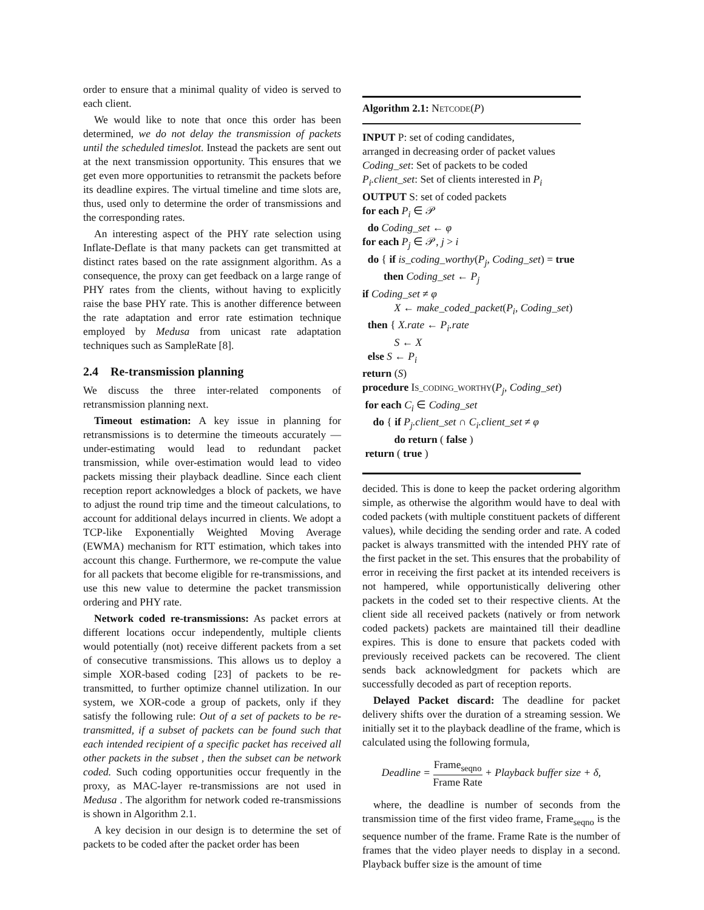order to ensure that a minimal quality of video is served to each client.
We would like to note that once this order has been determined, we do not delay the transmission of packets until the scheduled timeslot. Instead the packets are sent out at the next transmission opportunity. This ensures that we get even more opportunities to retransmit the packets before its deadline expires. The virtual timeline and time slots are, thus, used only to determine the order of transmissions and the corresponding rates.
An interesting aspect of the PHY rate selection using Inflate-Deflate is that many packets can get transmitted at distinct rates based on the rate assignment algorithm. As a consequence, the proxy can get feedback on a large range of PHY rates from the clients, without having to explicitly raise the base PHY rate. This is another difference between the rate adaptation and error rate estimation technique employed by Medusa from unicast rate adaptation techniques such as SampleRate [8].
2.4 Re-transmission planning
We discuss the three inter-related components of retransmission planning next.
Timeout estimation: A key issue in planning for retransmissions is to determine the timeouts accurately — under-estimating would lead to redundant packet transmission, while over-estimation would lead to video packets missing their playback deadline. Since each client reception report acknowledges a block of packets, we have to adjust the round trip time and the timeout calculations, to account for additional delays incurred in clients. We adopt a TCP-like Exponentially Weighted Moving Average (EWMA) mechanism for RTT estimation, which takes into account this change. Furthermore, we re-compute the value for all packets that become eligible for re-transmissions, and use this new value to determine the packet transmission ordering and PHY rate.
Network coded re-transmissions: As packet errors at different locations occur independently, multiple clients would potentially (not) receive different packets from a set of consecutive transmissions. This allows us to deploy a simple XOR-based coding [23] of packets to be re-transmitted, to further optimize channel utilization. In our system, we XOR-code a group of packets, only if they satisfy the following rule: Out of a set of packets to be re-transmitted, if a subset of packets can be found such that each intended recipient of a specific packet has received all other packets in the subset , then the subset can be network coded. Such coding opportunities occur frequently in the proxy, as MAC-layer re-transmissions are not used in Medusa . The algorithm for network coded re-transmissions is shown in Algorithm 2.1.
A key decision in our design is to determine the set of packets to be coded after the packet order has been
Algorithm 2.1: NETCODE(P)
INPUT P: set of coding candidates,
arranged in decreasing order of packet values
Coding_set: Set of packets to be coded
P<sub>i</sub>.client_set: Set of clients interested in P<sub>i</sub>
OUTPUT S: set of coded packets
for each P<sub>i</sub> ∈ 𝒫
do Coding_set ← φ
for each P<sub>j</sub> ∈ 𝒫, j > i
do { if is_coding_worthy(P<sub>j</sub>, Coding_set) = true
then Coding_set ← P<sub>j</sub>
if Coding_set ≠ φ
X ← make_coded_packet(P<sub>i</sub>, Coding_set)
then { X.rate ← P<sub>i</sub>.rate
S ← X
else S ← P<sub>i</sub>
return (S)
procedure IS_CODING_WORTHY(P<sub>j</sub>, Coding_set)
for each C<sub>i</sub> ∈ Coding_set
do { if P<sub>j</sub>.client_set ∩ C<sub>i</sub>.client_set ≠ φ
do return ( false )
return ( true )
decided. This is done to keep the packet ordering algorithm simple, as otherwise the algorithm would have to deal with coded packets (with multiple constituent packets of different values), while deciding the sending order and rate. A coded packet is always transmitted with the intended PHY rate of the first packet in the set. This ensures that the probability of error in receiving the first packet at its intended receivers is not hampered, while opportunistically delivering other packets in the coded set to their respective clients. At the client side all received packets (natively or from network coded packets) packets are maintained till their deadline expires. This is done to ensure that packets coded with previously received packets can be recovered. The client sends back acknowledgment for packets which are successfully decoded as part of reception reports.
Delayed Packet discard: The deadline for packet delivery shifts over the duration of a streaming session. We initially set it to the playback deadline of the frame, which is calculated using the following formula,
Deadline = Frame<sub>seqno</sub> Frame Rate + Playback buffer size + δ,
where, the deadline is number of seconds from the transmission time of the first video frame, Frame<sub>seqno</sub> is the sequence number of the frame. Frame Rate is the number of frames that the video player needs to display in a second. Playback buffer size is the amount of time